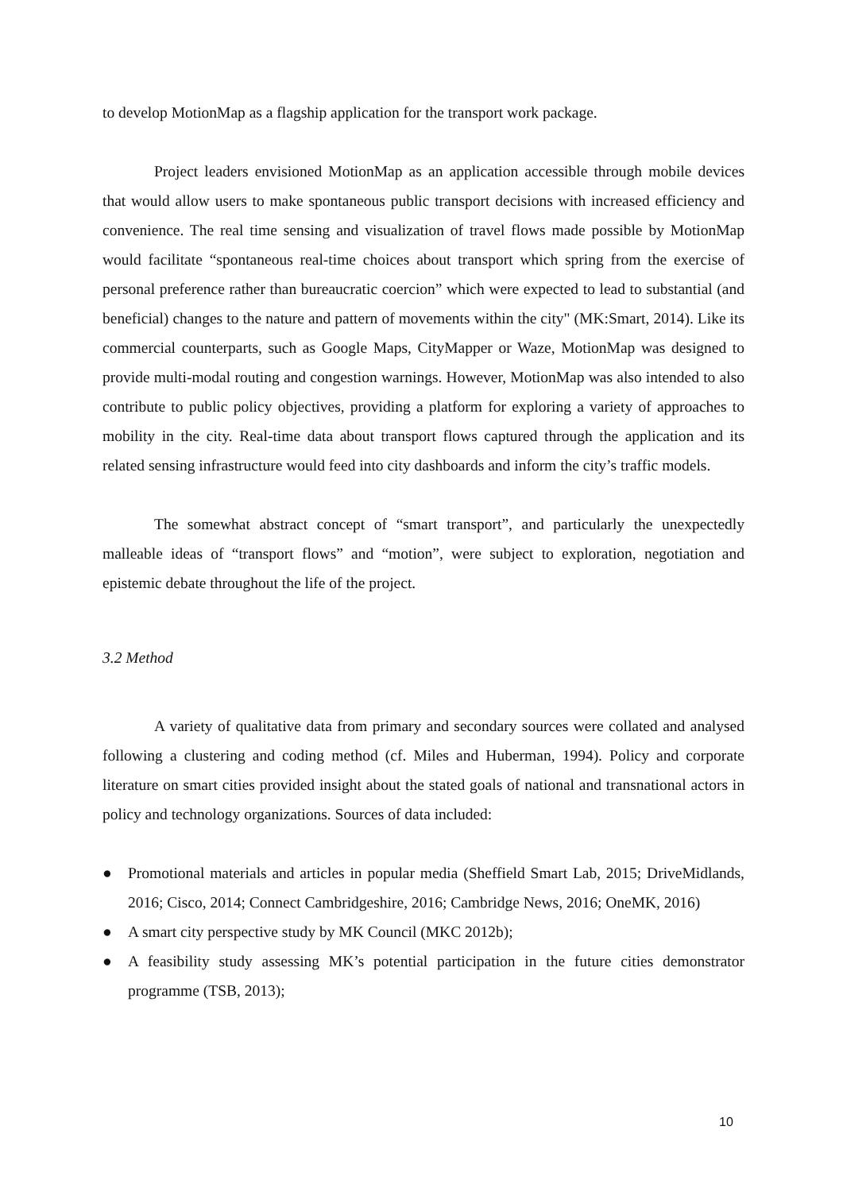to develop MotionMap as a flagship application for the transport work package.
Project leaders envisioned MotionMap as an application accessible through mobile devices that would allow users to make spontaneous public transport decisions with increased efficiency and convenience. The real time sensing and visualization of travel flows made possible by MotionMap would facilitate “spontaneous real-time choices about transport which spring from the exercise of personal preference rather than bureaucratic coercion” which were expected to lead to substantial (and beneficial) changes to the nature and pattern of movements within the city" (MK:Smart, 2014). Like its commercial counterparts, such as Google Maps, CityMapper or Waze, MotionMap was designed to provide multi-modal routing and congestion warnings. However, MotionMap was also intended to also contribute to public policy objectives, providing a platform for exploring a variety of approaches to mobility in the city. Real-time data about transport flows captured through the application and its related sensing infrastructure would feed into city dashboards and inform the city’s traffic models.
The somewhat abstract concept of “smart transport”, and particularly the unexpectedly malleable ideas of “transport flows” and “motion”, were subject to exploration, negotiation and epistemic debate throughout the life of the project.
3.2 Method
A variety of qualitative data from primary and secondary sources were collated and analysed following a clustering and coding method (cf. Miles and Huberman, 1994). Policy and corporate literature on smart cities provided insight about the stated goals of national and transnational actors in policy and technology organizations. Sources of data included:
● Promotional materials and articles in popular media (Sheffield Smart Lab, 2015; DriveMidlands, 2016; Cisco, 2014; Connect Cambridgeshire, 2016; Cambridge News, 2016; OneMK, 2016)
● A smart city perspective study by MK Council (MKC 2012b);
● A feasibility study assessing MK’s potential participation in the future cities demonstrator programme (TSB, 2013);
10